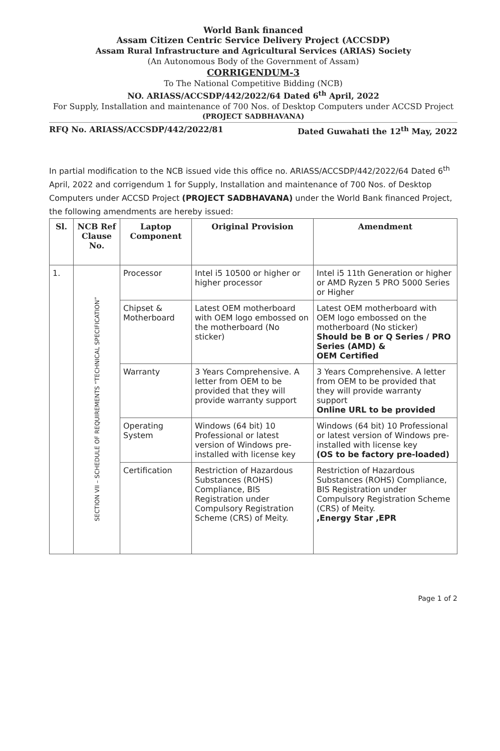World Bank financed
Assam Citizen Centric Service Delivery Project (ACCSDP)
Assam Rural Infrastructure and Agricultural Services (ARIAS) Society
(An Autonomous Body of the Government of Assam)
CORRIGENDUM-3
To The National Competitive Bidding (NCB)
NO. ARIASS/ACCSDP/442/2022/64 Dated 6<sup>th</sup> April, 2022
For Supply, Installation and maintenance of 700 Nos. of Desktop Computers under ACCSD Project
(PROJECT SADBHAVANA)
RFQ No. ARIASS/ACCSDP/442/2022/81 Dated Guwahati the 12<sup>th</sup> May, 2022
In partial modification to the NCB issued vide this office no. ARIASS/ACCSDP/442/2022/64 Dated 6<sup>th</sup> April, 2022 and corrigendum 1 for Supply, Installation and maintenance of 700 Nos. of Desktop Computers under ACCSD Project (PROJECT SADBHAVANA) under the World Bank financed Project, the following amendments are hereby issued:
| Sl. | NCB Ref Clause No. | Laptop Component | Original Provision | Amendment |
| --- | --- | --- | --- | --- |
| 1. | SECTION VII – SCHEDULE OF REQUIREMENTS “TECHNICAL SPECIFICATION” | Processor | Intel i5 10500 or higher or higher processor | Intel i5 11th Generation or higher or AMD Ryzen 5 PRO 5000 Series or Higher |
| | | Chipset & Motherboard | Latest OEM motherboard with OEM logo embossed on the motherboard (No sticker) | Latest OEM motherboard with OEM logo embossed on the motherboard (No sticker) Should be B or Q Series / PRO Series (AMD) & OEM Certified |
| | | Warranty | 3 Years Comprehensive. A letter from OEM to be provided that they will provide warranty support | 3 Years Comprehensive. A letter from OEM to be provided that they will provide warranty support Online URL to be provided |
| | | Operating System | Windows (64 bit) 10 Professional or latest version of Windows pre-installed with license key | Windows (64 bit) 10 Professional or latest version of Windows pre-installed with license key (OS to be factory pre-loaded) |
| | | Certification | Restriction of Hazardous Substances (ROHS) Compliance, BIS Registration under Compulsory Registration Scheme (CRS) of Meity. | Restriction of Hazardous Substances (ROHS) Compliance, BIS Registration under Compulsory Registration Scheme (CRS) of Meity. ,Energy Star ,EPR |
Page 1 of 2